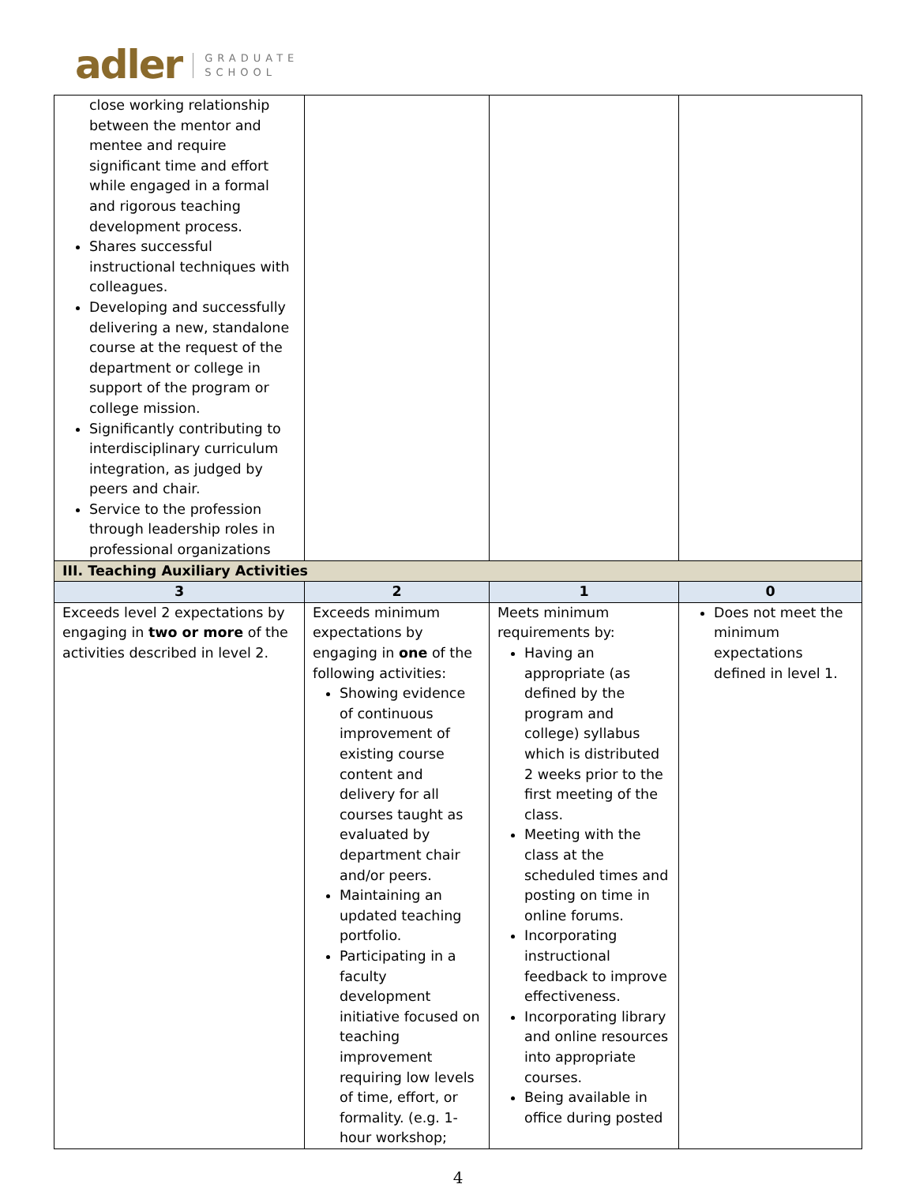adler GRADUATE
SCHOOL
| close working relationship between the mentor and mentee and require significant time and effort while engaged in a formal and rigorous teaching development process. Shares successful instructional techniques with colleagues. Developing and successfully delivering a new, standalone course at the request of the department or college in support of the program or college mission. Significantly contributing to interdisciplinary curriculum integration, as judged by peers and chair. Service to the profession through leadership roles in professional organizations | | | |
| III. Teaching Auxiliary Activities | | | |
| 3 | 2 | 1 | 0 |
| Exceeds level 2 expectations by engaging in two or more of the activities described in level 2. | Exceeds minimum expectations by engaging in one of the following activities: Showing evidence of continuous improvement of existing course content and delivery for all courses taught as evaluated by department chair and/or peers. Maintaining an updated teaching portfolio. Participating in a faculty development initiative focused on teaching improvement requiring low levels of time, effort, or formality. (e.g. 1-hour workshop; | Meets minimum requirements by: Having an appropriate (as defined by the program and college) syllabus which is distributed 2 weeks prior to the first meeting of the class. Meeting with the class at the scheduled times and posting on time in online forums. Incorporating instructional feedback to improve effectiveness. Incorporating library and online resources into appropriate courses. Being available in office during posted | Does not meet the minimum expectations defined in level 1. |
4